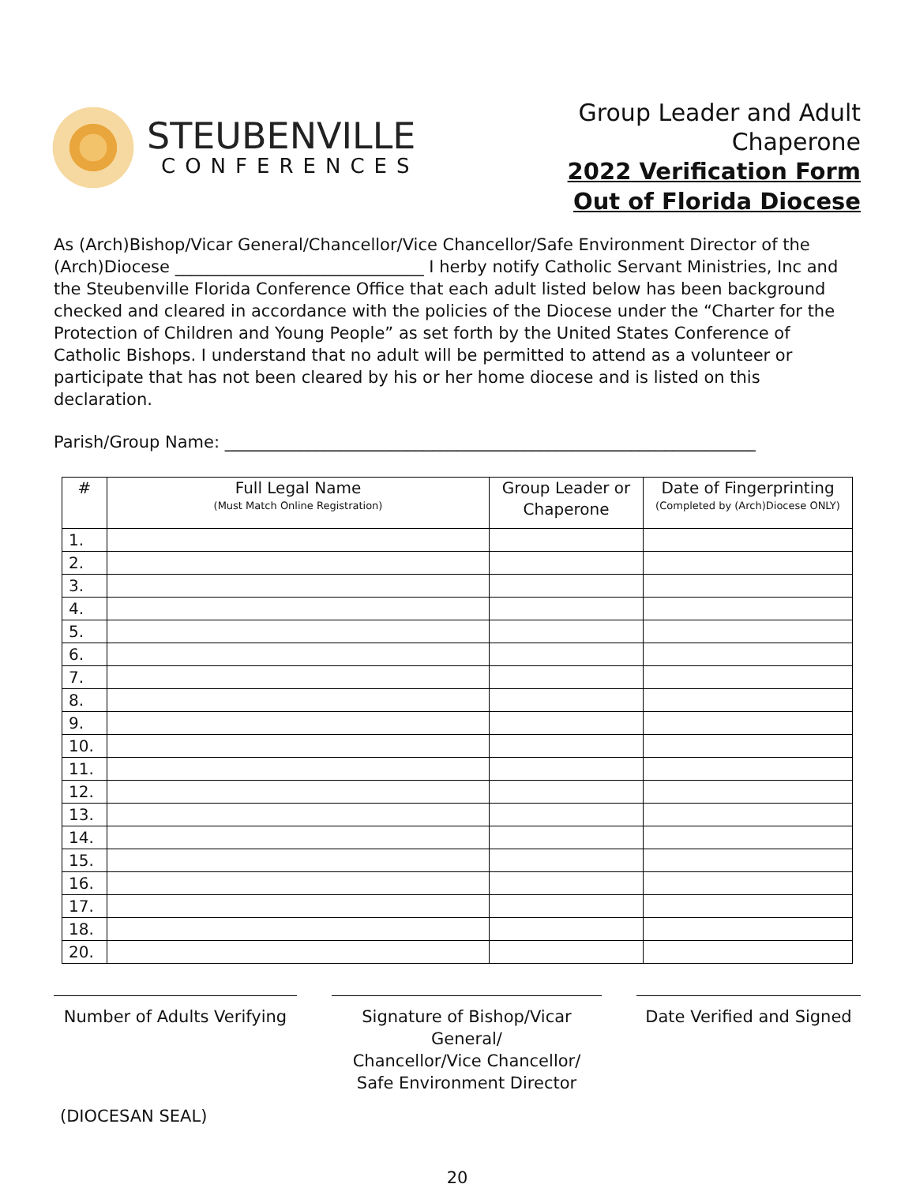STEUBENVILLE
CONFERENCES
Group Leader and Adult
Chaperone
2022 Verification Form
Out of Florida Diocese
As (Arch)Bishop/Vicar General/Chancellor/Vice Chancellor/Safe Environment Director of the (Arch)Diocese ______________________________ I herby notify Catholic Servant Ministries, Inc and the Steubenville Florida Conference Office that each adult listed below has been background checked and cleared in accordance with the policies of the Diocese under the “Charter for the Protection of Children and Young People” as set forth by the United States Conference of Catholic Bishops. I understand that no adult will be permitted to attend as a volunteer or participate that has not been cleared by his or her home diocese and is listed on this declaration.
Parish/Group Name: ________________________________________________________________
| # | Full Legal Name (Must Match Online Registration) | Group Leader or Chaperone | Date of Fingerprinting (Completed by (Arch)Diocese ONLY) |
| --- | --- | --- | --- |
| 1. | | | |
| 2. | | | |
| 3. | | | |
| 4. | | | |
| 5. | | | |
| 6. | | | |
| 7. | | | |
| 8. | | | |
| 9. | | | |
| 10. | | | |
| 11. | | | |
| 12. | | | |
| 13. | | | |
| 14. | | | |
| 15. | | | |
| 16. | | | |
| 17. | | | |
| 18. | | | |
| 20. | | | |
Number of Adults Verifying
Signature of Bishop/Vicar General/
Chancellor/Vice Chancellor/
Safe Environment Director
Date Verified and Signed
(DIOCESAN SEAL)
20